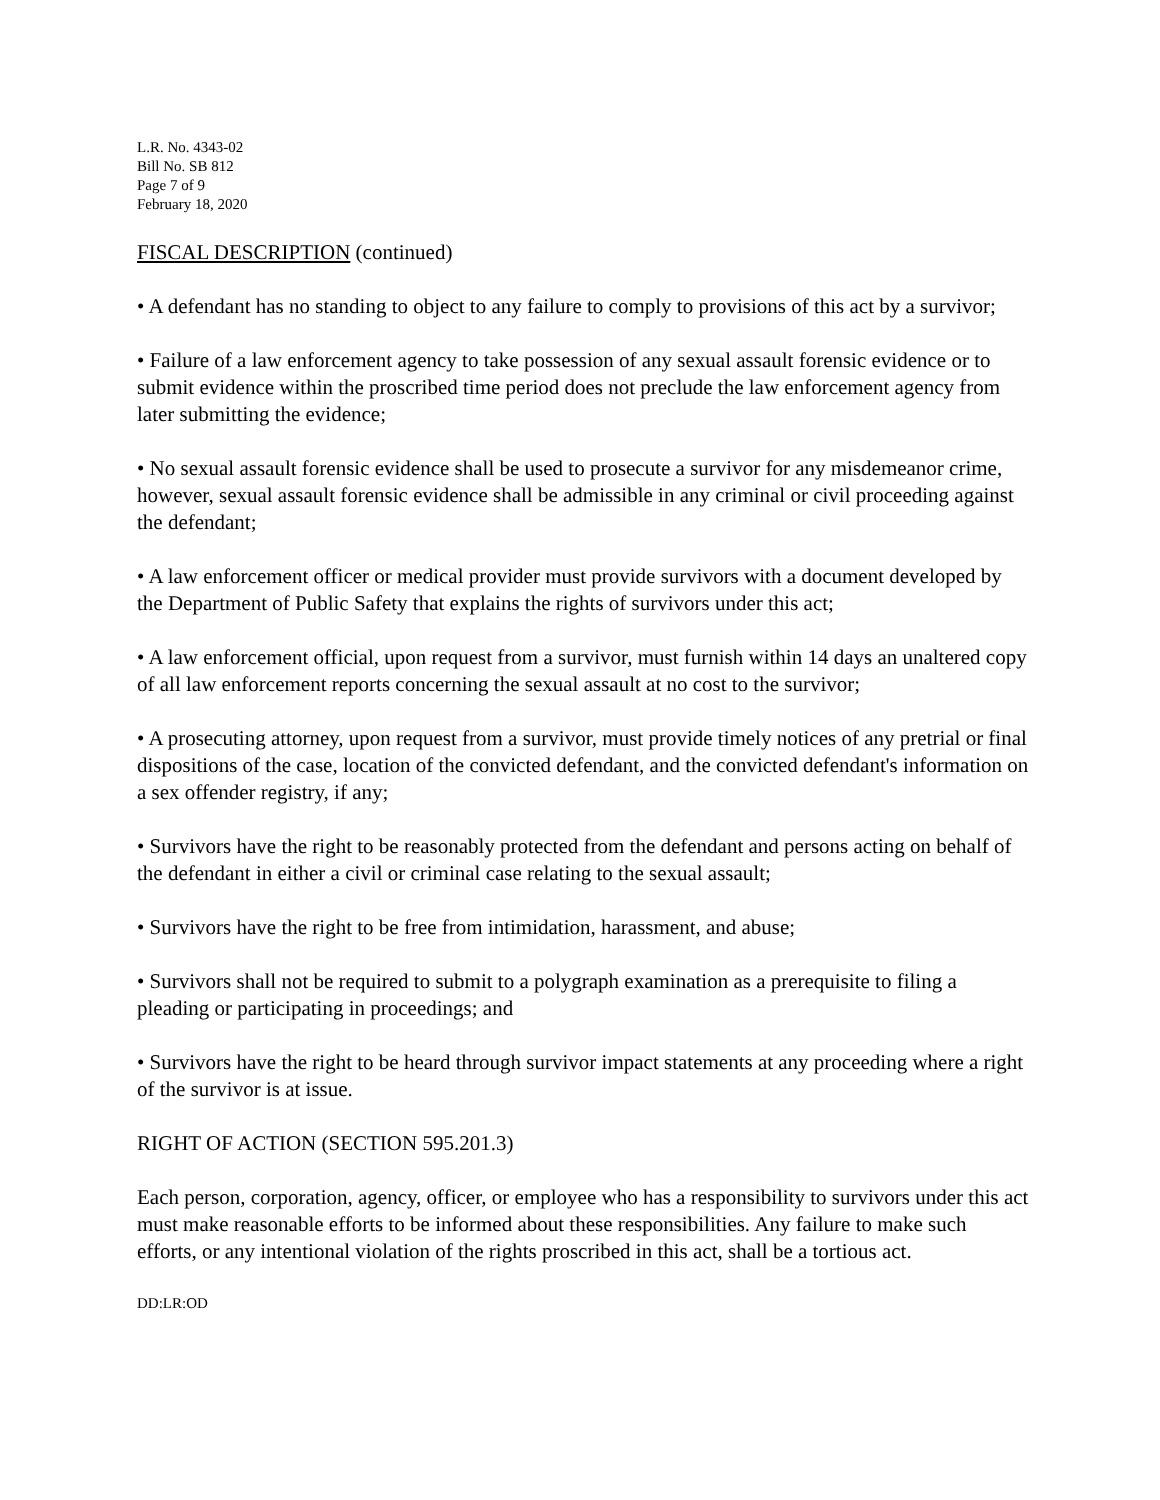L.R. No. 4343-02
Bill No. SB 812
Page 7 of 9
February 18, 2020
FISCAL DESCRIPTION (continued)
• A defendant has no standing to object to any failure to comply to provisions of this act by a survivor;
• Failure of a law enforcement agency to take possession of any sexual assault forensic evidence or to submit evidence within the proscribed time period does not preclude the law enforcement agency from later submitting the evidence;
• No sexual assault forensic evidence shall be used to prosecute a survivor for any misdemeanor crime, however, sexual assault forensic evidence shall be admissible in any criminal or civil proceeding against the defendant;
• A law enforcement officer or medical provider must provide survivors with a document developed by the Department of Public Safety that explains the rights of survivors under this act;
• A law enforcement official, upon request from a survivor, must furnish within 14 days an unaltered copy of all law enforcement reports concerning the sexual assault at no cost to the survivor;
• A prosecuting attorney, upon request from a survivor, must provide timely notices of any pretrial or final dispositions of the case, location of the convicted defendant, and the convicted defendant's information on a sex offender registry, if any;
• Survivors have the right to be reasonably protected from the defendant and persons acting on behalf of the defendant in either a civil or criminal case relating to the sexual assault;
• Survivors have the right to be free from intimidation, harassment, and abuse;
• Survivors shall not be required to submit to a polygraph examination as a prerequisite to filing a pleading or participating in proceedings; and
• Survivors have the right to be heard through survivor impact statements at any proceeding where a right of the survivor is at issue.
RIGHT OF ACTION (SECTION 595.201.3)
Each person, corporation, agency, officer, or employee who has a responsibility to survivors under this act must make reasonable efforts to be informed about these responsibilities. Any failure to make such efforts, or any intentional violation of the rights proscribed in this act, shall be a tortious act.
DD:LR:OD